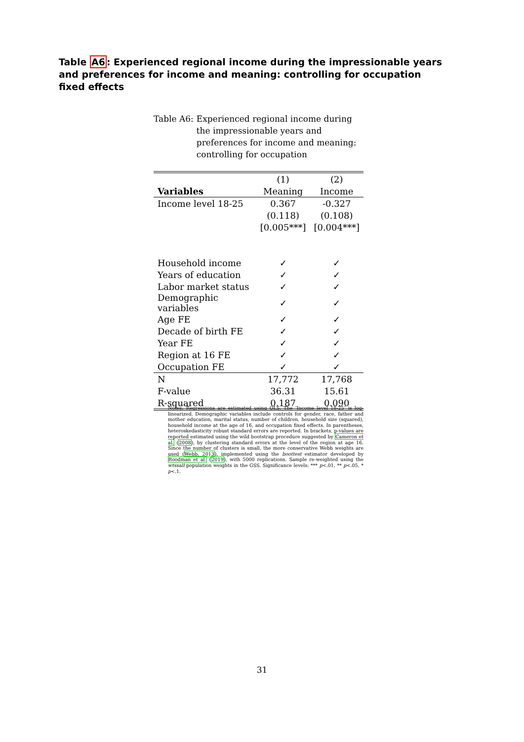Table A6: Experienced regional income during the impressionable years and preferences for income and meaning: controlling for occupation fixed effects
Table A6: Experienced regional income during the impressionable years and preferences for income and meaning: controlling for occupation
| | (1) | (2) |
| Variables | Meaning | Income |
| Income level 18-25 | 0.367 | -0.327 |
| | (0.118) | (0.108) |
| | [0.005***] | [0.004***] |
| Household income | ✓ | ✓ |
| Years of education | ✓ | ✓ |
| Labor market status | ✓ | ✓ |
| Demographic variables | ✓ | ✓ |
| Age FE | ✓ | ✓ |
| Decade of birth FE | ✓ | ✓ |
| Year FE | ✓ | ✓ |
| Region at 16 FE | ✓ | ✓ |
| Occupation FE | ✓ | ✓ |
| N | 17,772 | 17,768 |
| F-value | 36.31 | 15.61 |
| R-squared | 0.187 | 0.090 |
Notes: Regressions are estimated using OLS. The ‘Income level 18-25’ is log-linearized. Demographic variables include controls for gender, race, father and mother education, marital status, number of children, household size (squared), household income at the age of 16, and occupation fixed effects. In parentheses, heteroskedasticity robust standard errors are reported. In brackets, p-values are reported estimated using the wild bootstrap procedure suggested by Cameron et al. (2008), by clustering standard errors at the level of the region at age 16. Since the number of clusters is small, the more conservative Webb weights are used (Webb, 2013), implemented using the boottest estimator developed by Roodman et al. (2019), with 5000 replications. Sample re-weighted using the wtssall population weights in the GSS. Significance levels: *** p<.01, ** p<.05, * p<.1.
31